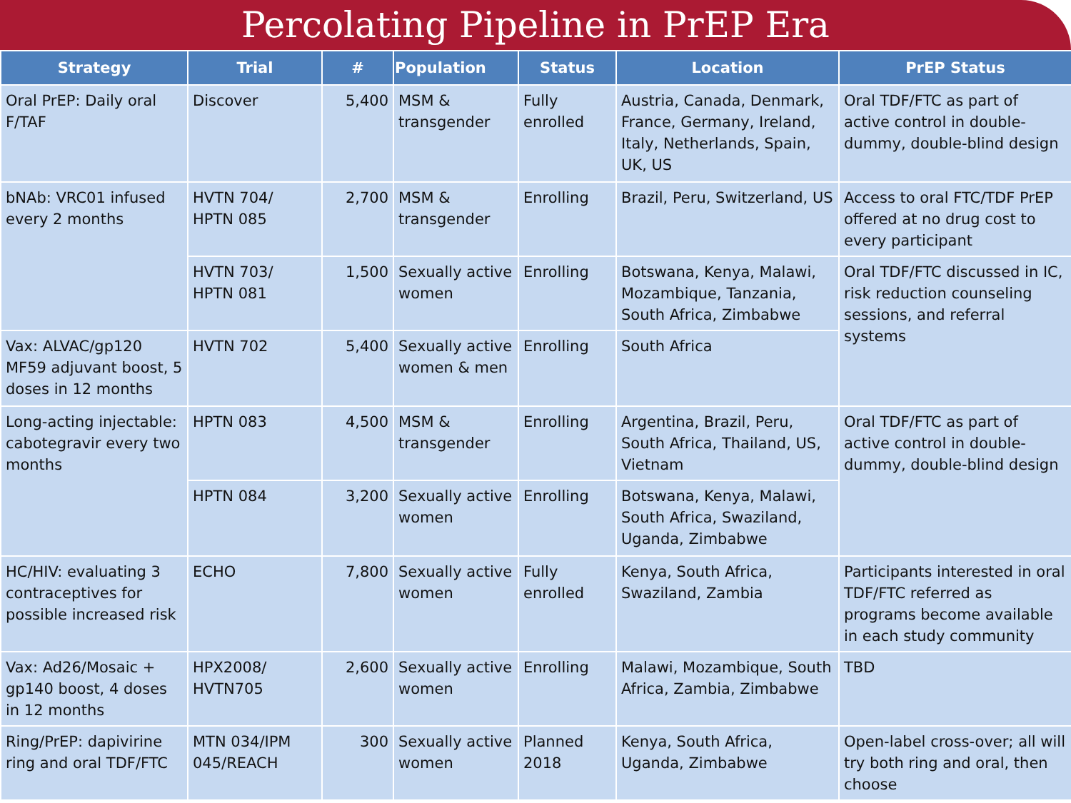Percolating Pipeline in PrEP Era
| Strategy | Trial | # | Population | Status | Location | PrEP Status |
| --- | --- | --- | --- | --- | --- | --- |
| Oral PrEP: Daily oral F/TAF | Discover | 5,400 | MSM & transgender | Fully enrolled | Austria, Canada, Denmark, France, Germany, Ireland, Italy, Netherlands, Spain, UK, US | Oral TDF/FTC as part of active control in double-dummy, double-blind design |
| bNAb: VRC01 infused every 2 months | HVTN 704/ HPTN 085 | 2,700 | MSM & transgender | Enrolling | Brazil, Peru, Switzerland, US | Access to oral FTC/TDF PrEP offered at no drug cost to every participant |
| | HVTN 703/ HPTN 081 | 1,500 | Sexually active women | Enrolling | Botswana, Kenya, Malawi, Mozambique, Tanzania, South Africa, Zimbabwe | Oral TDF/FTC discussed in IC, risk reduction counseling sessions, and referral systems |
| Vax: ALVAC/gp120 MF59 adjuvant boost, 5 doses in 12 months | HVTN 702 | 5,400 | Sexually active women & men | Enrolling | South Africa | |
| Long-acting injectable: cabotegravir every two months | HPTN 083 | 4,500 | MSM & transgender | Enrolling | Argentina, Brazil, Peru, South Africa, Thailand, US, Vietnam | Oral TDF/FTC as part of active control in double-dummy, double-blind design |
| | HPTN 084 | 3,200 | Sexually active women | Enrolling | Botswana, Kenya, Malawi, South Africa, Swaziland, Uganda, Zimbabwe | |
| HC/HIV: evaluating 3 contraceptives for possible increased risk | ECHO | 7,800 | Sexually active women | Fully enrolled | Kenya, South Africa, Swaziland, Zambia | Participants interested in oral TDF/FTC referred as programs become available in each study community |
| Vax: Ad26/Mosaic + gp140 boost, 4 doses in 12 months | HPX2008/ HVTN705 | 2,600 | Sexually active women | Enrolling | Malawi, Mozambique, South Africa, Zambia, Zimbabwe | TBD |
| Ring/PrEP: dapivirine ring and oral TDF/FTC | MTN 034/IPM 045/REACH | 300 | Sexually active women | Planned 2018 | Kenya, South Africa, Uganda, Zimbabwe | Open-label cross-over; all will try both ring and oral, then choose |